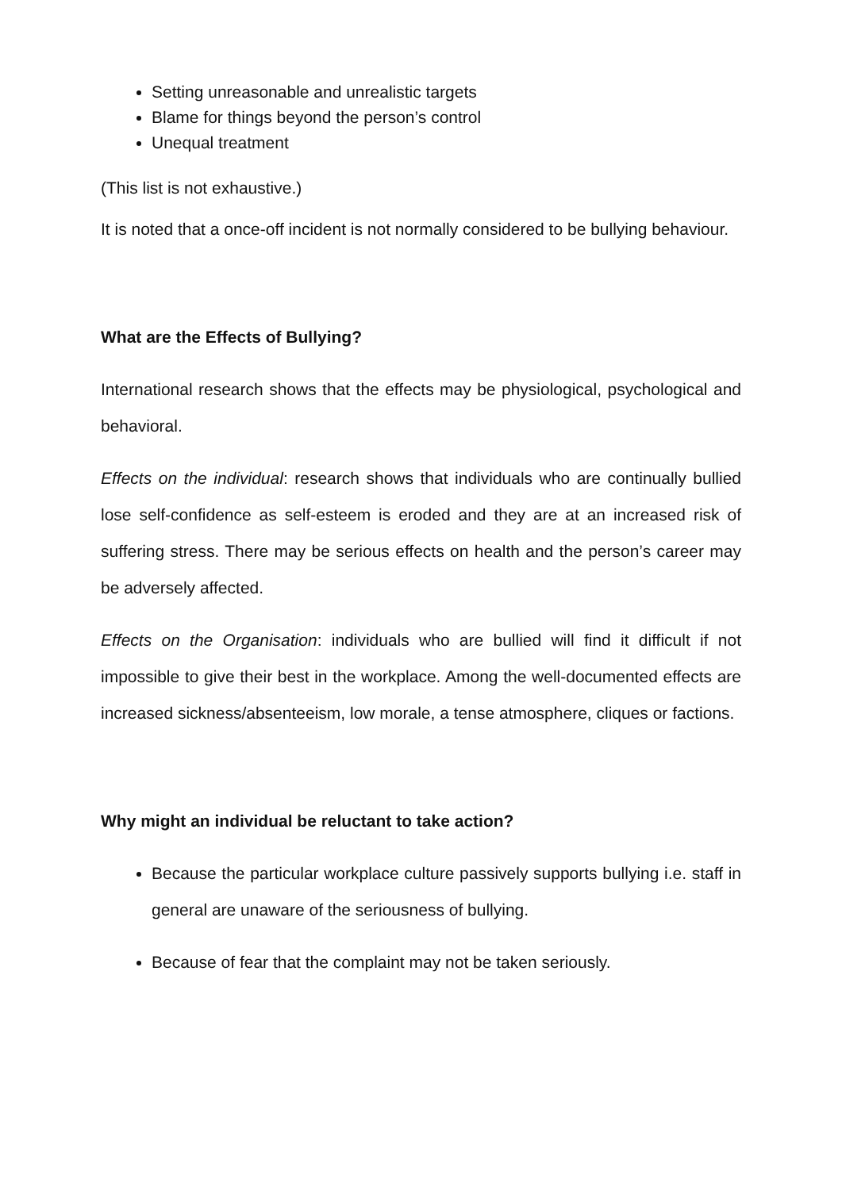Setting unreasonable and unrealistic targets
Blame for things beyond the person’s control
Unequal treatment
(This list is not exhaustive.)
It is noted that a once-off incident is not normally considered to be bullying behaviour.
What are the Effects of Bullying?
International research shows that the effects may be physiological, psychological and behavioral.
Effects on the individual: research shows that individuals who are continually bullied lose self-confidence as self-esteem is eroded and they are at an increased risk of suffering stress. There may be serious effects on health and the person’s career may be adversely affected.
Effects on the Organisation: individuals who are bullied will find it difficult if not impossible to give their best in the workplace. Among the well-documented effects are increased sickness/absenteeism, low morale, a tense atmosphere, cliques or factions.
Why might an individual be reluctant to take action?
Because the particular workplace culture passively supports bullying i.e. staff in general are unaware of the seriousness of bullying.
Because of fear that the complaint may not be taken seriously.